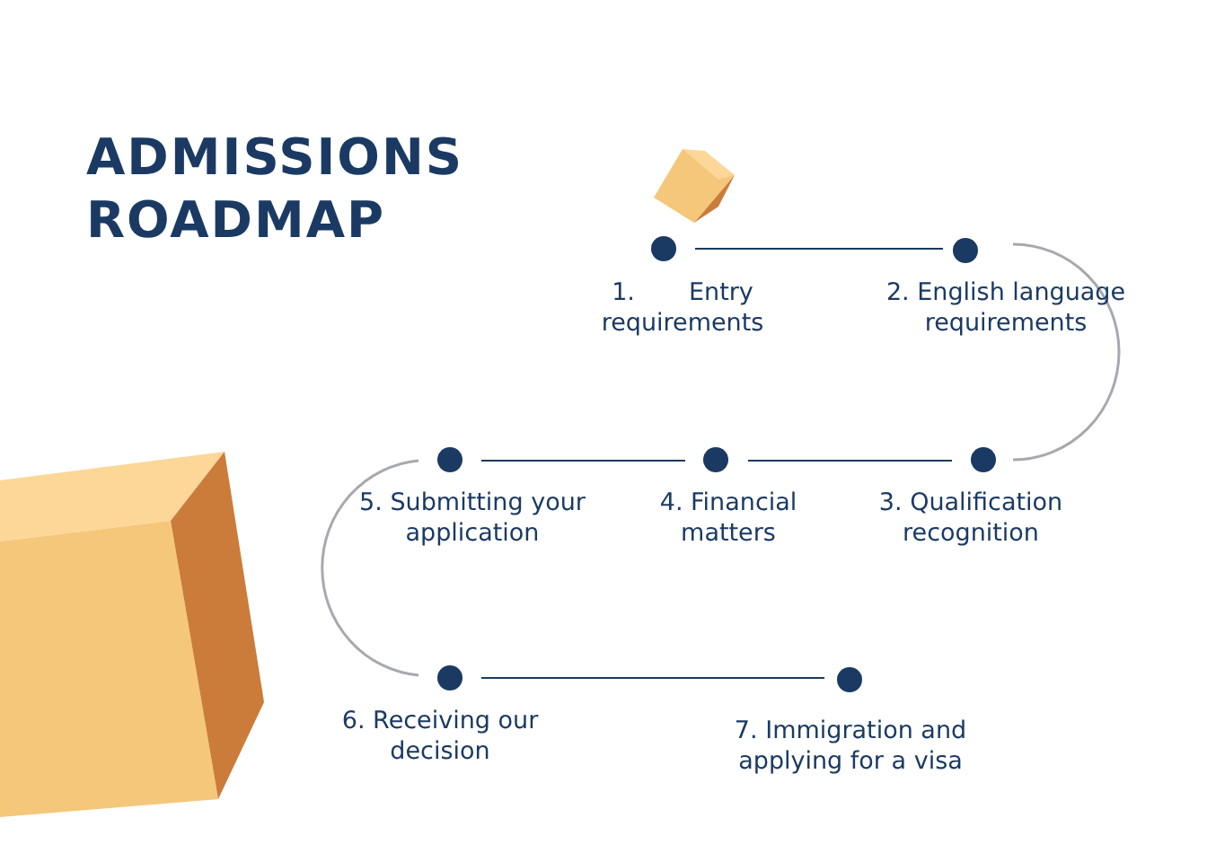ADMISSIONS
ROADMAP
1. Entry requirements
2. English language requirements
5. Submitting your application
4. Financial matters
3. Qualification recognition
6. Receiving our decision
7. Immigration and applying for a visa